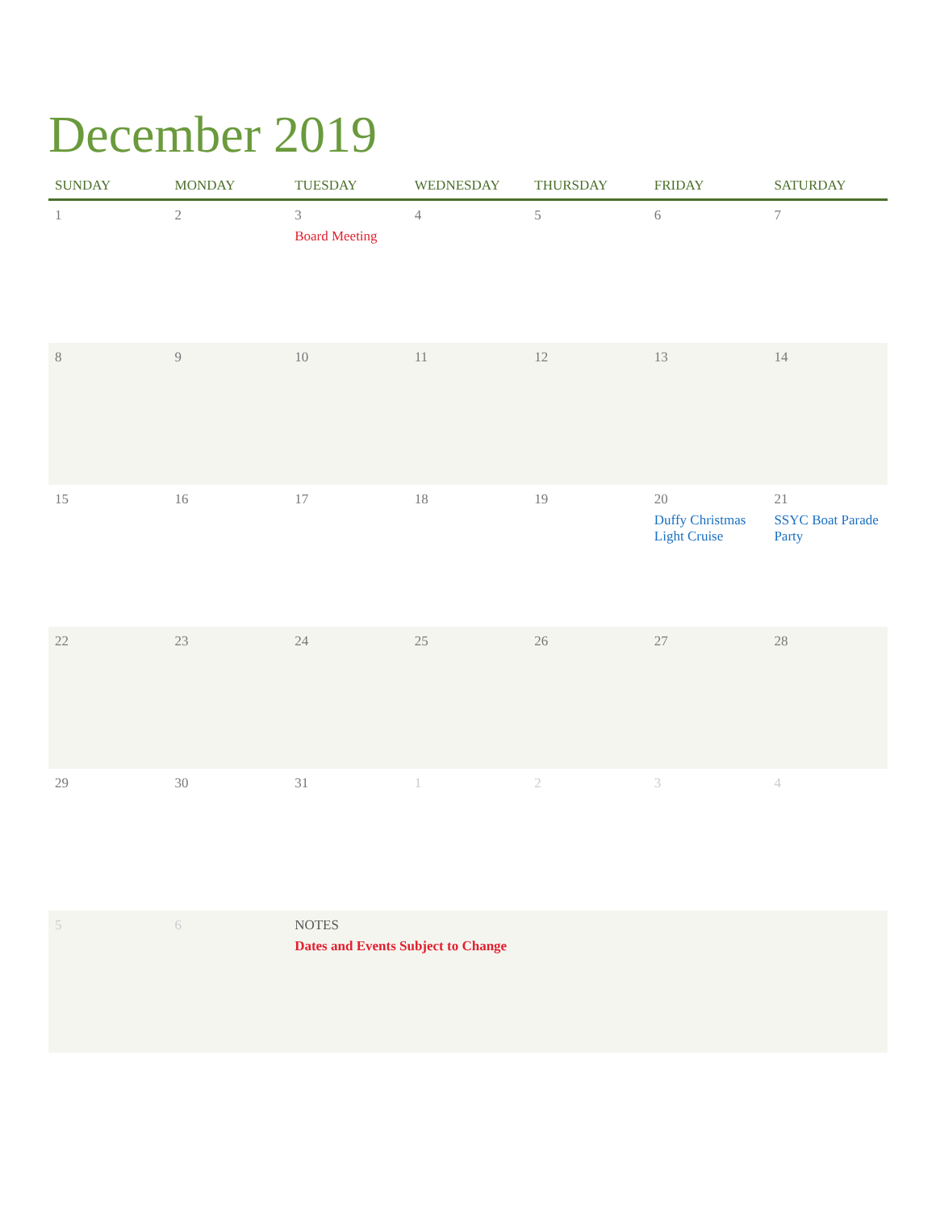December 2019
| SUNDAY | MONDAY | TUESDAY | WEDNESDAY | THURSDAY | FRIDAY | SATURDAY |
| --- | --- | --- | --- | --- | --- | --- |
| 1 | 2 | 3 Board Meeting | 4 | 5 | 6 | 7 |
| 8 | 9 | 10 | 11 | 12 | 13 | 14 |
| 15 | 16 | 17 | 18 | 19 | 20 Duffy Christmas Light Cruise | 21 SSYC Boat Parade Party |
| 22 | 23 | 24 | 25 | 26 | 27 | 28 |
| 29 | 30 | 31 | 1 | 2 | 3 | 4 |
| 5 | 6 | NOTES Dates and Events Subject to Change | | | | |